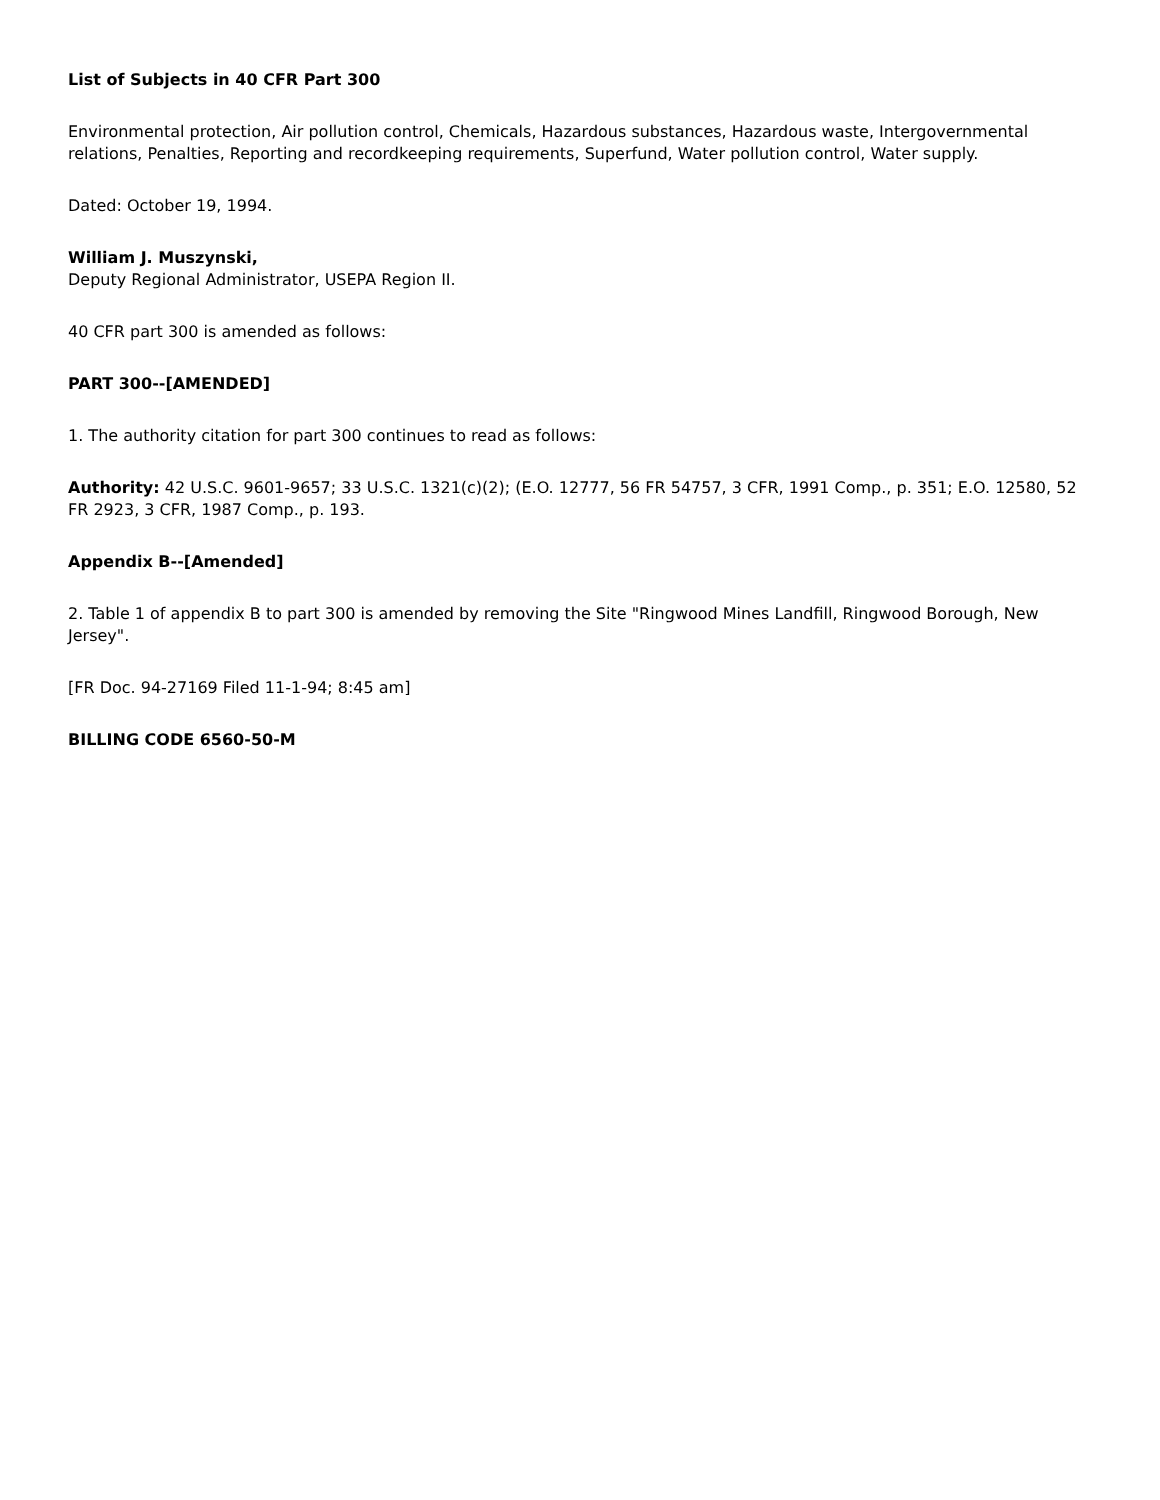List of Subjects in 40 CFR Part 300
Environmental protection, Air pollution control, Chemicals, Hazardous substances, Hazardous waste, Intergovernmental relations, Penalties, Reporting and recordkeeping requirements, Superfund, Water pollution control, Water supply.
Dated: October 19, 1994.
William J. Muszynski,
Deputy Regional Administrator, USEPA Region II.
40 CFR part 300 is amended as follows:
PART 300--[AMENDED]
1. The authority citation for part 300 continues to read as follows:
Authority: 42 U.S.C. 9601-9657; 33 U.S.C. 1321(c)(2); (E.O. 12777, 56 FR 54757, 3 CFR, 1991 Comp., p. 351; E.O. 12580, 52 FR 2923, 3 CFR, 1987 Comp., p. 193.
Appendix B--[Amended]
2. Table 1 of appendix B to part 300 is amended by removing the Site "Ringwood Mines Landfill, Ringwood Borough, New Jersey".
[FR Doc. 94-27169 Filed 11-1-94; 8:45 am]
BILLING CODE 6560-50-M